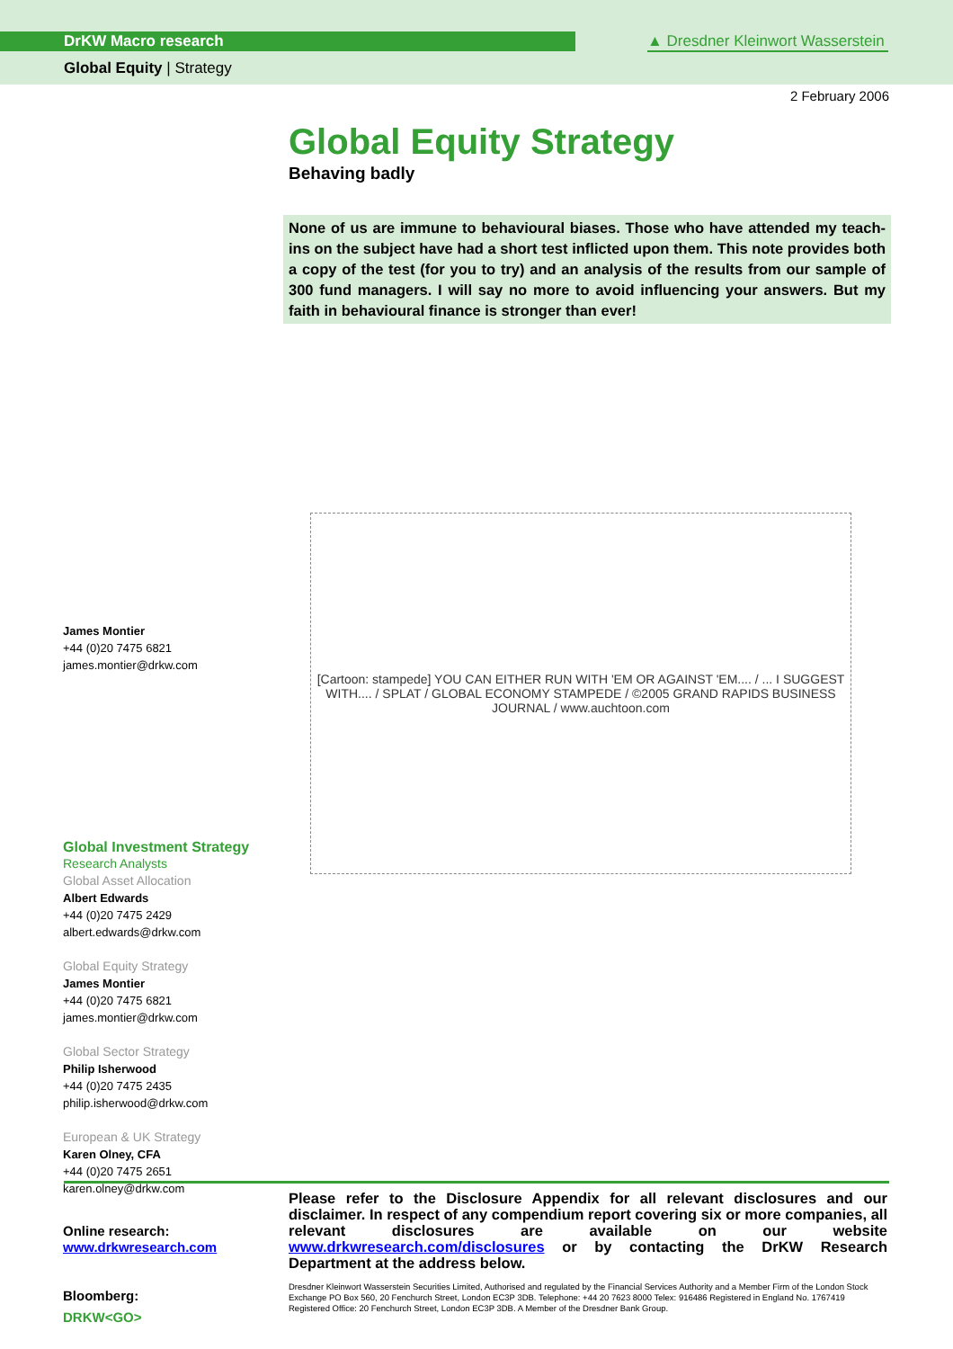DrKW Macro research
▲ Dresdner Kleinwort Wasserstein
Global Equity | Strategy
2 February 2006
Global Equity Strategy
Behaving badly
None of us are immune to behavioural biases. Those who have attended my teach-ins on the subject have had a short test inflicted upon them. This note provides both a copy of the test (for you to try) and an analysis of the results from our sample of 300 fund managers. I will say no more to avoid influencing your answers. But my faith in behavioural finance is stronger than ever!
[Cartoon: stampede] YOU CAN EITHER RUN WITH 'EM OR AGAINST 'EM.... / ... I SUGGEST WITH.... / SPLAT / GLOBAL ECONOMY STAMPEDE / ©2005 GRAND RAPIDS BUSINESS JOURNAL / www.auchtoon.com
James Montier
+44 (0)20 7475 6821
james.montier@drkw.com
Global Investment Strategy
Research Analysts
Global Asset Allocation
Albert Edwards
+44 (0)20 7475 2429
albert.edwards@drkw.com
Global Equity Strategy
James Montier
+44 (0)20 7475 6821
james.montier@drkw.com
Global Sector Strategy
Philip Isherwood
+44 (0)20 7475 2435
philip.isherwood@drkw.com
European & UK Strategy
Karen Olney, CFA
+44 (0)20 7475 2651
karen.olney@drkw.com
Online research:
www.drkwresearch.com
Bloomberg:
DRKW<GO>
Please refer to the Disclosure Appendix for all relevant disclosures and our disclaimer. In respect of any compendium report covering six or more companies, all relevant disclosures are available on our website www.drkwresearch.com/disclosures or by contacting the DrKW Research Department at the address below.
Dresdner Kleinwort Wasserstein Securities Limited, Authorised and regulated by the Financial Services Authority and a Member Firm of the London Stock Exchange PO Box 560, 20 Fenchurch Street, London EC3P 3DB. Telephone: +44 20 7623 8000 Telex: 916486 Registered in England No. 1767419 Registered Office: 20 Fenchurch Street, London EC3P 3DB. A Member of the Dresdner Bank Group.